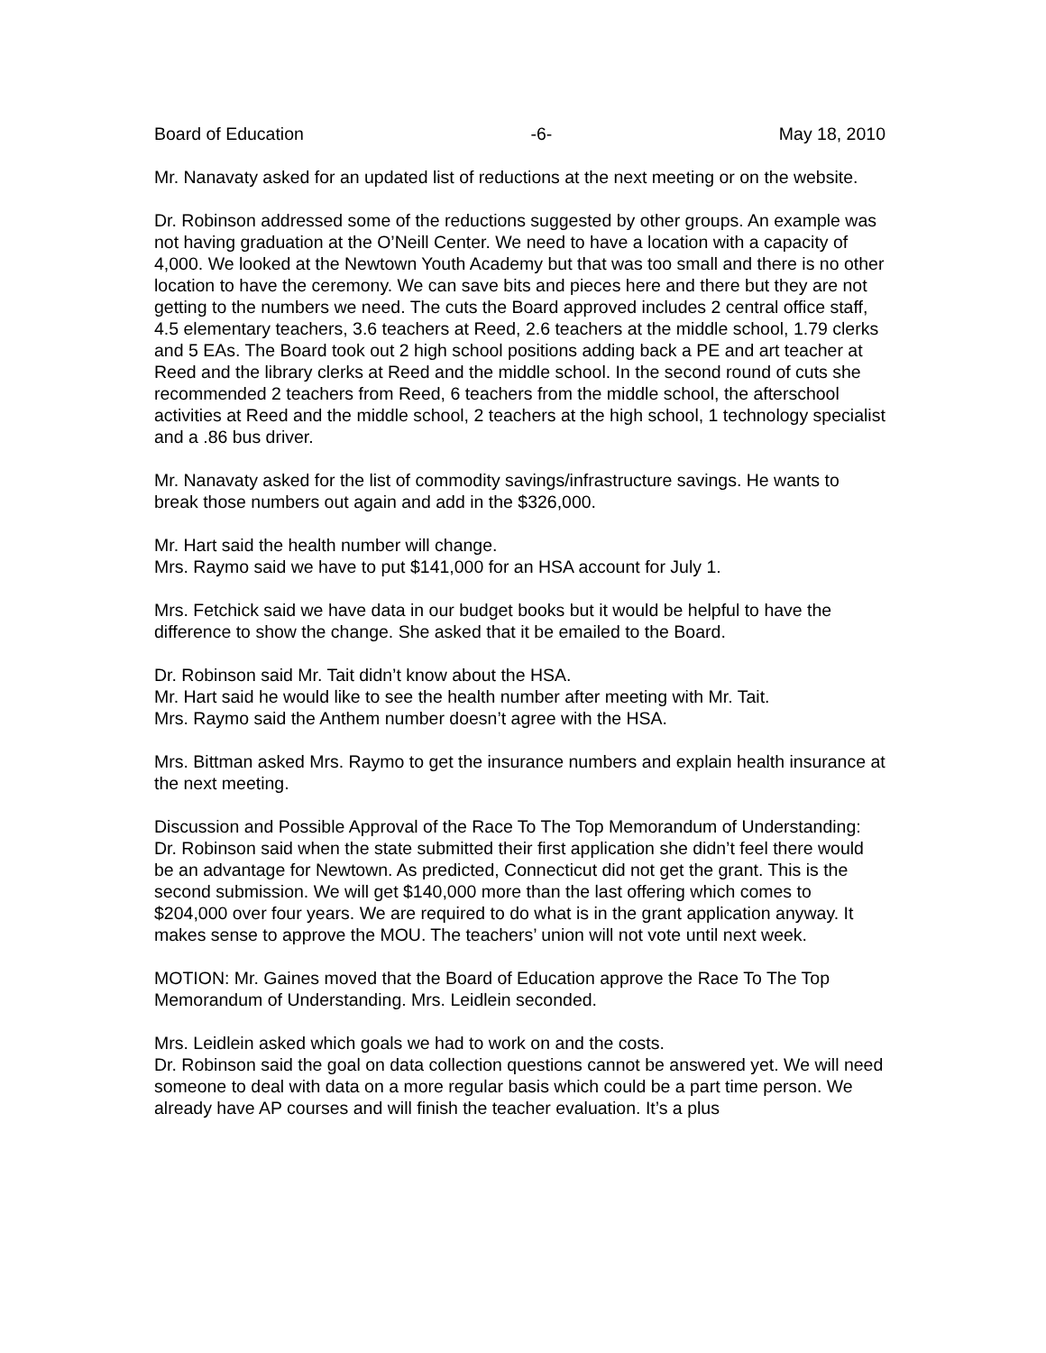Board of Education -6- May 18, 2010
Mr. Nanavaty asked for an updated list of reductions at the next meeting or on the website.
Dr. Robinson addressed some of the reductions suggested by other groups. An example was not having graduation at the O’Neill Center. We need to have a location with a capacity of 4,000. We looked at the Newtown Youth Academy but that was too small and there is no other location to have the ceremony. We can save bits and pieces here and there but they are not getting to the numbers we need. The cuts the Board approved includes 2 central office staff, 4.5 elementary teachers, 3.6 teachers at Reed, 2.6 teachers at the middle school, 1.79 clerks and 5 EAs. The Board took out 2 high school positions adding back a PE and art teacher at Reed and the library clerks at Reed and the middle school. In the second round of cuts she recommended 2 teachers from Reed, 6 teachers from the middle school, the afterschool activities at Reed and the middle school, 2 teachers at the high school, 1 technology specialist and a .86 bus driver.
Mr. Nanavaty asked for the list of commodity savings/infrastructure savings. He wants to break those numbers out again and add in the $326,000.
Mr. Hart said the health number will change.
Mrs. Raymo said we have to put $141,000 for an HSA account for July 1.
Mrs. Fetchick said we have data in our budget books but it would be helpful to have the difference to show the change. She asked that it be emailed to the Board.
Dr. Robinson said Mr. Tait didn’t know about the HSA.
Mr. Hart said he would like to see the health number after meeting with Mr. Tait.
Mrs. Raymo said the Anthem number doesn’t agree with the HSA.
Mrs. Bittman asked Mrs. Raymo to get the insurance numbers and explain health insurance at the next meeting.
Discussion and Possible Approval of the Race To The Top Memorandum of Understanding:
Dr. Robinson said when the state submitted their first application she didn’t feel there would be an advantage for Newtown. As predicted, Connecticut did not get the grant. This is the second submission. We will get $140,000 more than the last offering which comes to $204,000 over four years. We are required to do what is in the grant application anyway. It makes sense to approve the MOU. The teachers’ union will not vote until next week.
MOTION: Mr. Gaines moved that the Board of Education approve the Race To The Top Memorandum of Understanding. Mrs. Leidlein seconded.
Mrs. Leidlein asked which goals we had to work on and the costs.
Dr. Robinson said the goal on data collection questions cannot be answered yet. We will need someone to deal with data on a more regular basis which could be a part time person. We already have AP courses and will finish the teacher evaluation. It’s a plus